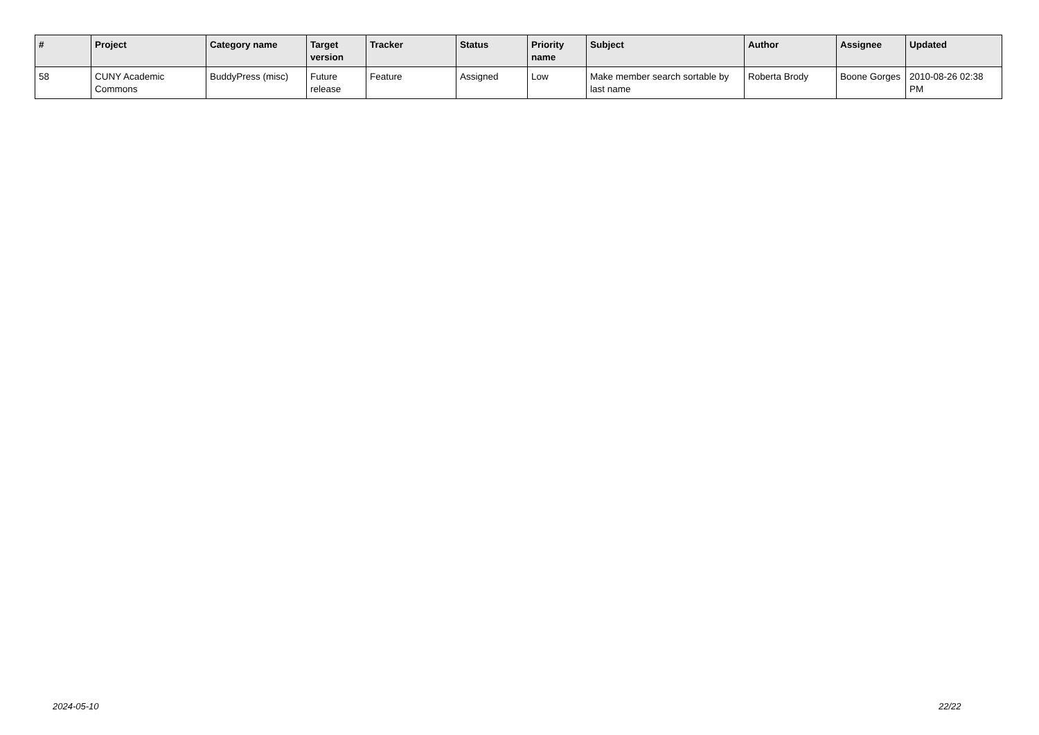| # | Project | Category name | Target version | Tracker | Status | Priority name | Subject | Author | Assignee | Updated |
| --- | --- | --- | --- | --- | --- | --- | --- | --- | --- | --- |
| 58 | CUNY Academic Commons | BuddyPress (misc) | Future release | Feature | Assigned | Low | Make member search sortable by last name | Roberta Brody | Boone Gorges | 2010-08-26 02:38 PM |
2024-05-10 22/22